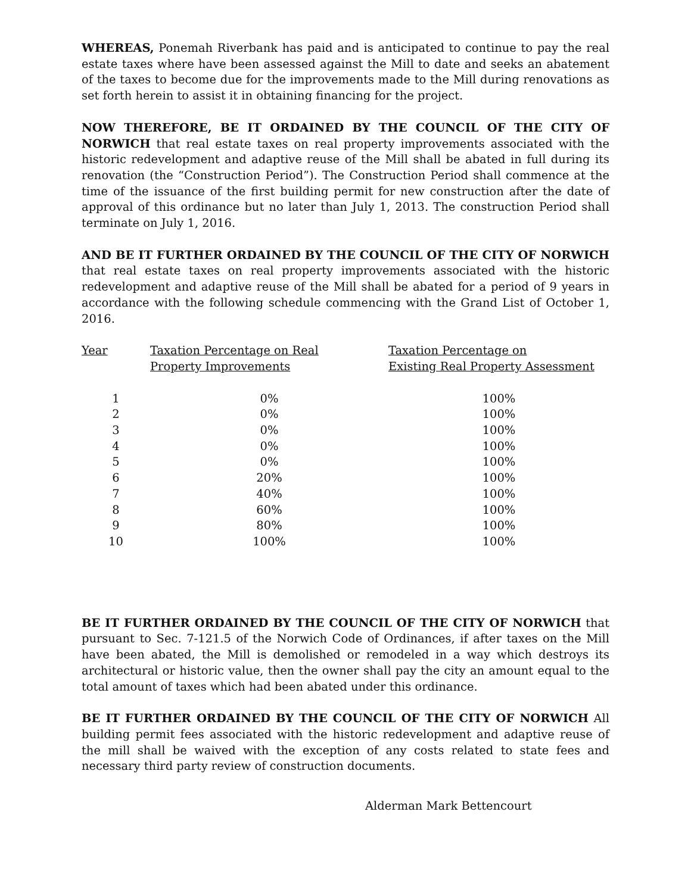WHEREAS, Ponemah Riverbank has paid and is anticipated to continue to pay the real estate taxes where have been assessed against the Mill to date and seeks an abatement of the taxes to become due for the improvements made to the Mill during renovations as set forth herein to assist it in obtaining financing for the project.
NOW THEREFORE, BE IT ORDAINED BY THE COUNCIL OF THE CITY OF NORWICH that real estate taxes on real property improvements associated with the historic redevelopment and adaptive reuse of the Mill shall be abated in full during its renovation (the “Construction Period”). The Construction Period shall commence at the time of the issuance of the first building permit for new construction after the date of approval of this ordinance but no later than July 1, 2013. The construction Period shall terminate on July 1, 2016.
AND BE IT FURTHER ORDAINED BY THE COUNCIL OF THE CITY OF NORWICH that real estate taxes on real property improvements associated with the historic redevelopment and adaptive reuse of the Mill shall be abated for a period of 9 years in accordance with the following schedule commencing with the Grand List of October 1, 2016.
| Year | Taxation Percentage on Real Property Improvements | Taxation Percentage on Existing Real Property Assessment |
| --- | --- | --- |
| 1 | 0% | 100% |
| 2 | 0% | 100% |
| 3 | 0% | 100% |
| 4 | 0% | 100% |
| 5 | 0% | 100% |
| 6 | 20% | 100% |
| 7 | 40% | 100% |
| 8 | 60% | 100% |
| 9 | 80% | 100% |
| 10 | 100% | 100% |
BE IT FURTHER ORDAINED BY THE COUNCIL OF THE CITY OF NORWICH that pursuant to Sec. 7-121.5 of the Norwich Code of Ordinances, if after taxes on the Mill have been abated, the Mill is demolished or remodeled in a way which destroys its architectural or historic value, then the owner shall pay the city an amount equal to the total amount of taxes which had been abated under this ordinance.
BE IT FURTHER ORDAINED BY THE COUNCIL OF THE CITY OF NORWICH All building permit fees associated with the historic redevelopment and adaptive reuse of the mill shall be waived with the exception of any costs related to state fees and necessary third party review of construction documents.
Alderman Mark Bettencourt